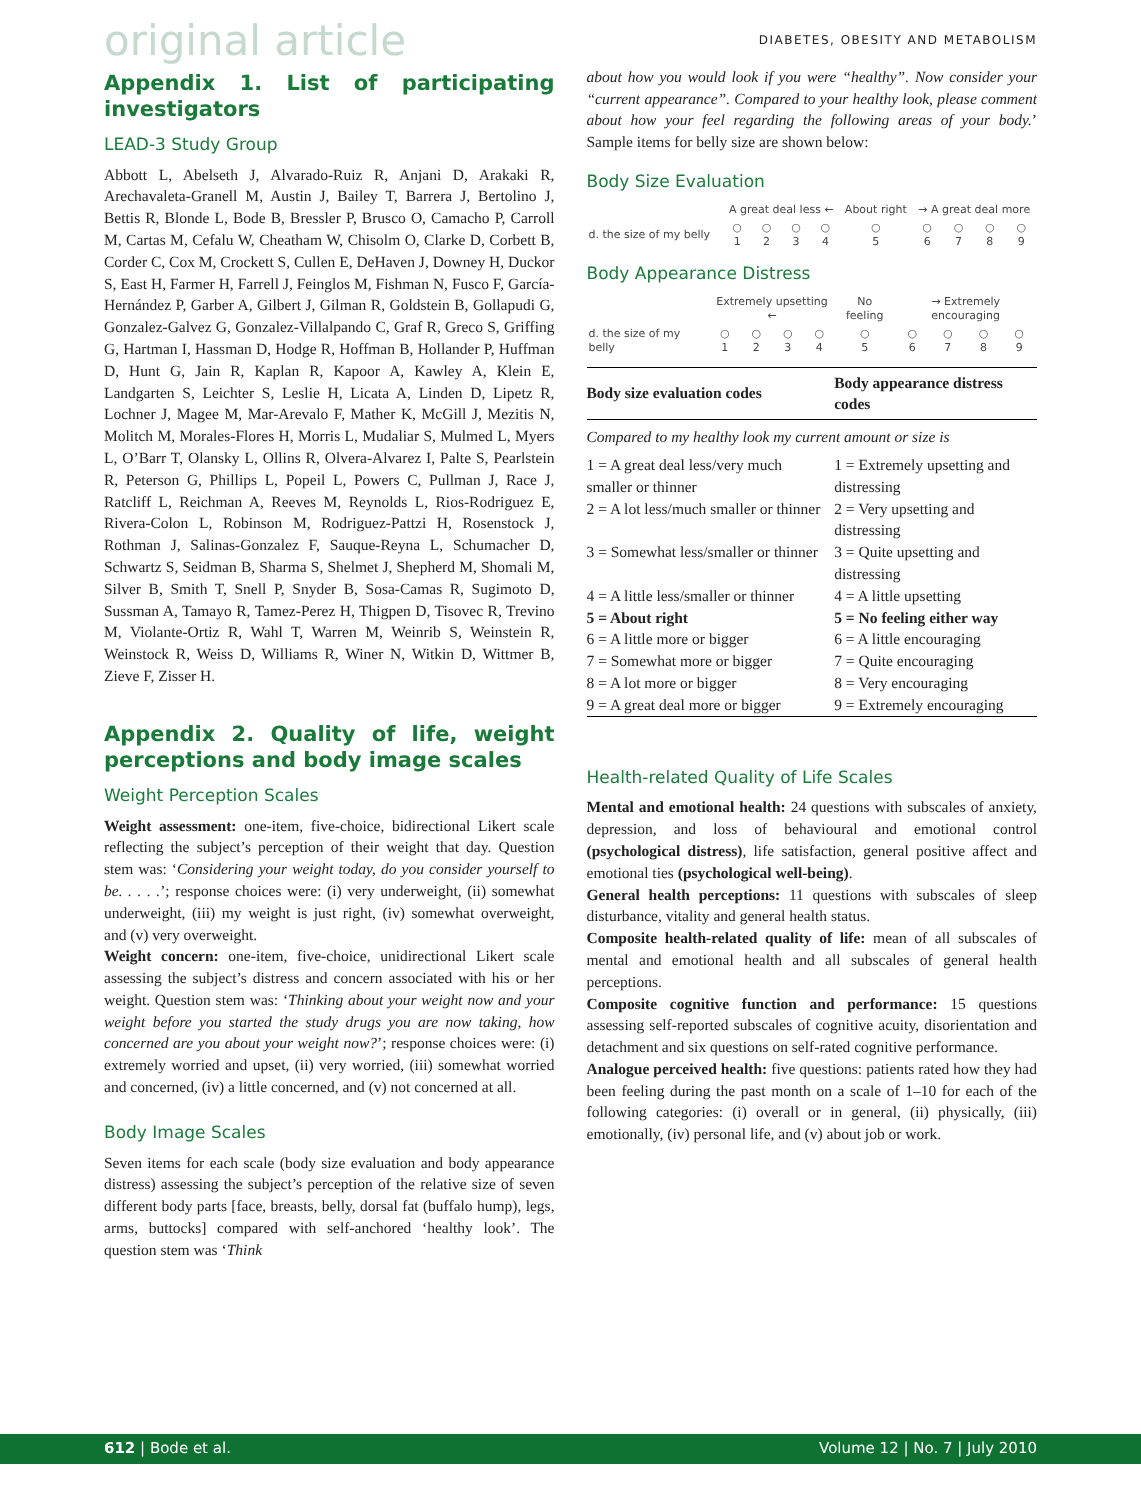original article
DIABETES, OBESITY AND METABOLISM
Appendix 1. List of participating investigators
LEAD-3 Study Group
Abbott L, Abelseth J, Alvarado-Ruiz R, Anjani D, Arakaki R, Arechavaleta-Granell M, Austin J, Bailey T, Barrera J, Bertolino J, Bettis R, Blonde L, Bode B, Bressler P, Brusco O, Camacho P, Carroll M, Cartas M, Cefalu W, Cheatham W, Chisolm O, Clarke D, Corbett B, Corder C, Cox M, Crockett S, Cullen E, DeHaven J, Downey H, Duckor S, East H, Farmer H, Farrell J, Feinglos M, Fishman N, Fusco F, García-Hernández P, Garber A, Gilbert J, Gilman R, Goldstein B, Gollapudi G, Gonzalez-Galvez G, Gonzalez-Villalpando C, Graf R, Greco S, Griffing G, Hartman I, Hassman D, Hodge R, Hoffman B, Hollander P, Huffman D, Hunt G, Jain R, Kaplan R, Kapoor A, Kawley A, Klein E, Landgarten S, Leichter S, Leslie H, Licata A, Linden D, Lipetz R, Lochner J, Magee M, Mar-Arevalo F, Mather K, McGill J, Mezitis N, Molitch M, Morales-Flores H, Morris L, Mudaliar S, Mulmed L, Myers L, O’Barr T, Olansky L, Ollins R, Olvera-Alvarez I, Palte S, Pearlstein R, Peterson G, Phillips L, Popeil L, Powers C, Pullman J, Race J, Ratcliff L, Reichman A, Reeves M, Reynolds L, Rios-Rodriguez E, Rivera-Colon L, Robinson M, Rodriguez-Pattzi H, Rosenstock J, Rothman J, Salinas-Gonzalez F, Sauque-Reyna L, Schumacher D, Schwartz S, Seidman B, Sharma S, Shelmet J, Shepherd M, Shomali M, Silver B, Smith T, Snell P, Snyder B, Sosa-Camas R, Sugimoto D, Sussman A, Tamayo R, Tamez-Perez H, Thigpen D, Tisovec R, Trevino M, Violante-Ortiz R, Wahl T, Warren M, Weinrib S, Weinstein R, Weinstock R, Weiss D, Williams R, Winer N, Witkin D, Wittmer B, Zieve F, Zisser H.
Appendix 2. Quality of life, weight perceptions and body image scales
Weight Perception Scales
Weight assessment: one-item, five-choice, bidirectional Likert scale reflecting the subject’s perception of their weight that day. Question stem was: ‘Considering your weight today, do you consider yourself to be. . . . .’; response choices were: (i) very underweight, (ii) somewhat underweight, (iii) my weight is just right, (iv) somewhat overweight, and (v) very overweight.
Weight concern: one-item, five-choice, unidirectional Likert scale assessing the subject’s distress and concern associated with his or her weight. Question stem was: ‘Thinking about your weight now and your weight before you started the study drugs you are now taking, how concerned are you about your weight now?’; response choices were: (i) extremely worried and upset, (ii) very worried, (iii) somewhat worried and concerned, (iv) a little concerned, and (v) not concerned at all.
Body Image Scales
Seven items for each scale (body size evaluation and body appearance distress) assessing the subject’s perception of the relative size of seven different body parts [face, breasts, belly, dorsal fat (buffalo hump), legs, arms, buttocks] compared with self-anchored ‘healthy look’. The question stem was ‘Think
about how you would look if you were “healthy”. Now consider your “current appearance”. Compared to your healthy look, please comment about how your feel regarding the following areas of your body.’ Sample items for belly size are shown below:
Body Size Evaluation
| | A great deal less ← | | | | About right | → A great deal more | | | |
| d. the size of my belly | ○ 1 | ○ 2 | ○ 3 | ○ 4 | ○ 5 | ○ 6 | ○ 7 | ○ 8 | ○ 9 |
Body Appearance Distress
| | Extremely upsetting ← | | | | No feeling | → Extremely encouraging | | | |
| d. the size of my belly | ○ 1 | ○ 2 | ○ 3 | ○ 4 | ○ 5 | ○ 6 | ○ 7 | ○ 8 | ○ 9 |
| Body size evaluation codes | Body appearance distress codes |
| --- | --- |
| Compared to my healthy look my current amount or size is | |
| 1 = A great deal less/very much smaller or thinner | 1 = Extremely upsetting and distressing |
| 2 = A lot less/much smaller or thinner | 2 = Very upsetting and distressing |
| 3 = Somewhat less/smaller or thinner | 3 = Quite upsetting and distressing |
| 4 = A little less/smaller or thinner | 4 = A little upsetting |
| 5 = About right | 5 = No feeling either way |
| 6 = A little more or bigger | 6 = A little encouraging |
| 7 = Somewhat more or bigger | 7 = Quite encouraging |
| 8 = A lot more or bigger | 8 = Very encouraging |
| 9 = A great deal more or bigger | 9 = Extremely encouraging |
Health-related Quality of Life Scales
Mental and emotional health: 24 questions with subscales of anxiety, depression, and loss of behavioural and emotional control (psychological distress), life satisfaction, general positive affect and emotional ties (psychological well-being).
General health perceptions: 11 questions with subscales of sleep disturbance, vitality and general health status.
Composite health-related quality of life: mean of all subscales of mental and emotional health and all subscales of general health perceptions.
Composite cognitive function and performance: 15 questions assessing self-reported subscales of cognitive acuity, disorientation and detachment and six questions on self-rated cognitive performance.
Analogue perceived health: five questions: patients rated how they had been feeling during the past month on a scale of 1–10 for each of the following categories: (i) overall or in general, (ii) physically, (iii) emotionally, (iv) personal life, and (v) about job or work.
612 | Bode et al. Volume 12 | No. 7 | July 2010